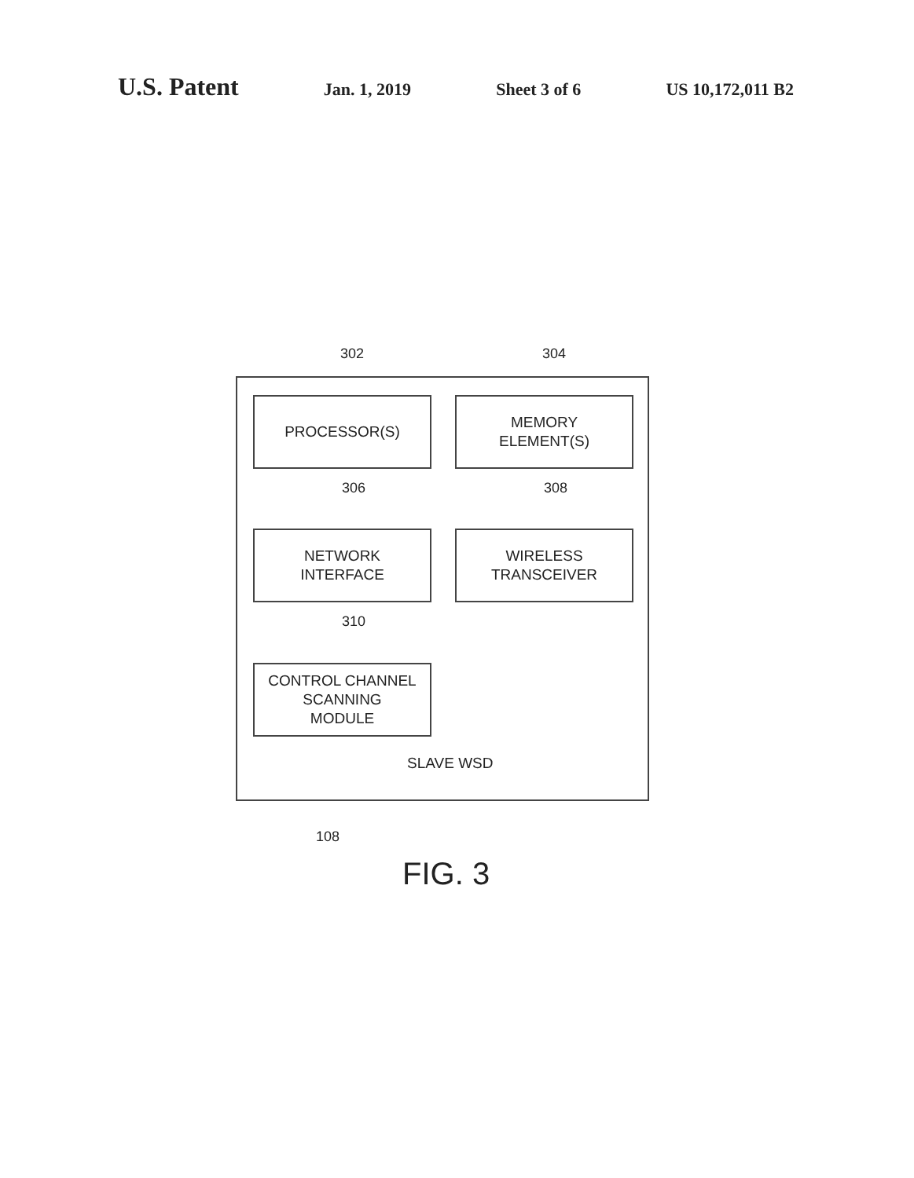U.S. Patent Jan. 1, 2019 Sheet 3 of 6 US 10,172,011 B2
302 304
PROCESSOR(S)
MEMORY
ELEMENT(S)
306 308
NETWORK
INTERFACE
WIRELESS
TRANSCEIVER
310
CONTROL CHANNEL
SCANNING
MODULE
SLAVE WSD
108
FIG. 3